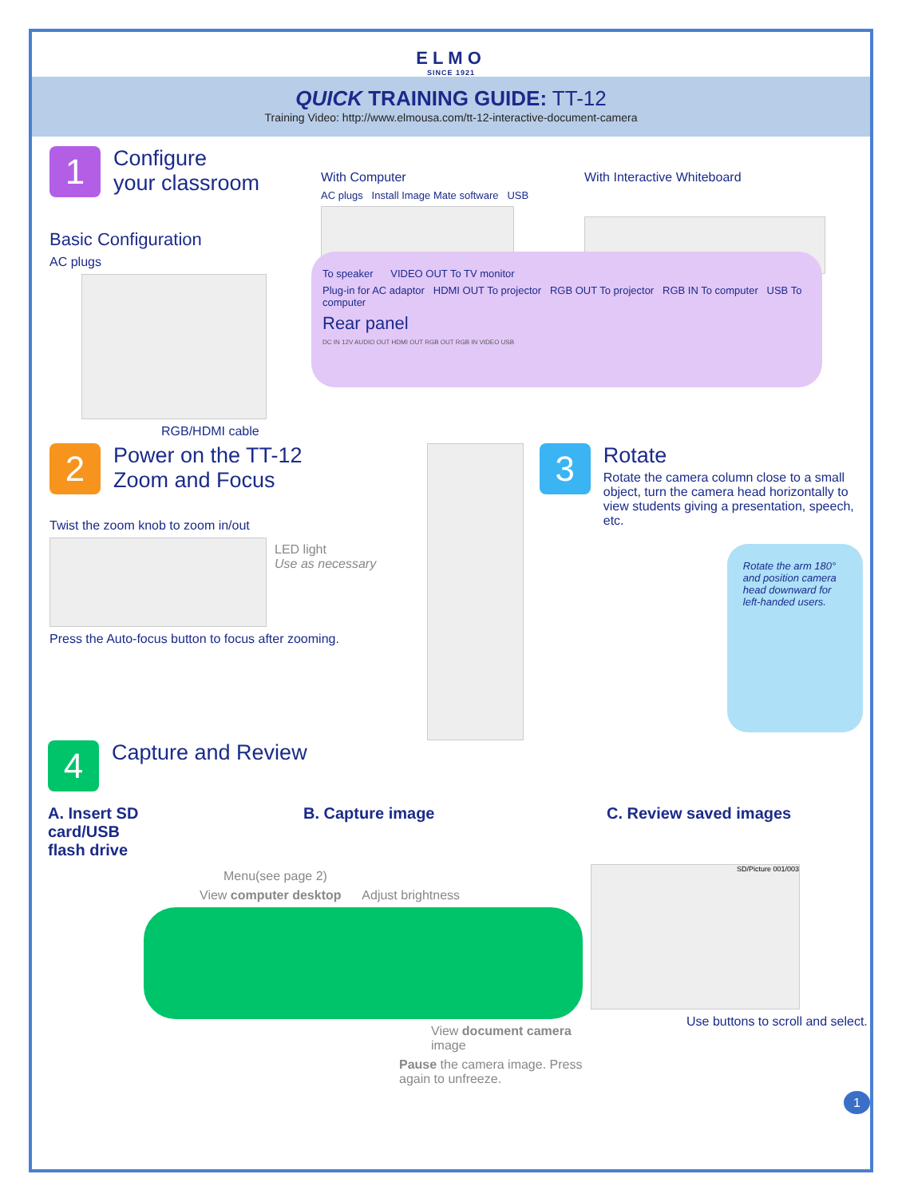ELMO
SINCE 1921
QUICK TRAINING GUIDE: TT-12
Training Video: http://www.elmousa.com/tt-12-interactive-document-camera
1 Configure
your classroom
Basic Configuration
AC plugs
RGB/HDMI cable
With Computer
AC plugs Install Image Mate software USB
With Interactive Whiteboard
To speaker VIDEO OUT To TV monitor
Plug-in for AC adaptor HDMI OUT To projector RGB OUT To projector RGB IN To computer USB To computer
Rear panel
DC IN 12V AUDIO OUT HDMI OUT RGB OUT RGB IN VIDEO USB
2 Power on the TT-12
Zoom and Focus
Twist the zoom knob to zoom in/out
LED light
Use as necessary
Press the Auto-focus button to focus after zooming.
3 Rotate
Rotate the camera column close to a small object, turn the camera head horizontally to view students giving a presentation, speech, etc.
Rotate the arm 180° and position camera head downward for left-handed users.
4 Capture and Review
A. Insert SD card/USB flash drive
B. Capture image C. Review saved images
Menu(see page 2)
View computer desktop Adjust brightness
View document camera image
Pause the camera image. Press again to unfreeze.
SD/Picture 001/003
Use buttons to scroll and select.
1